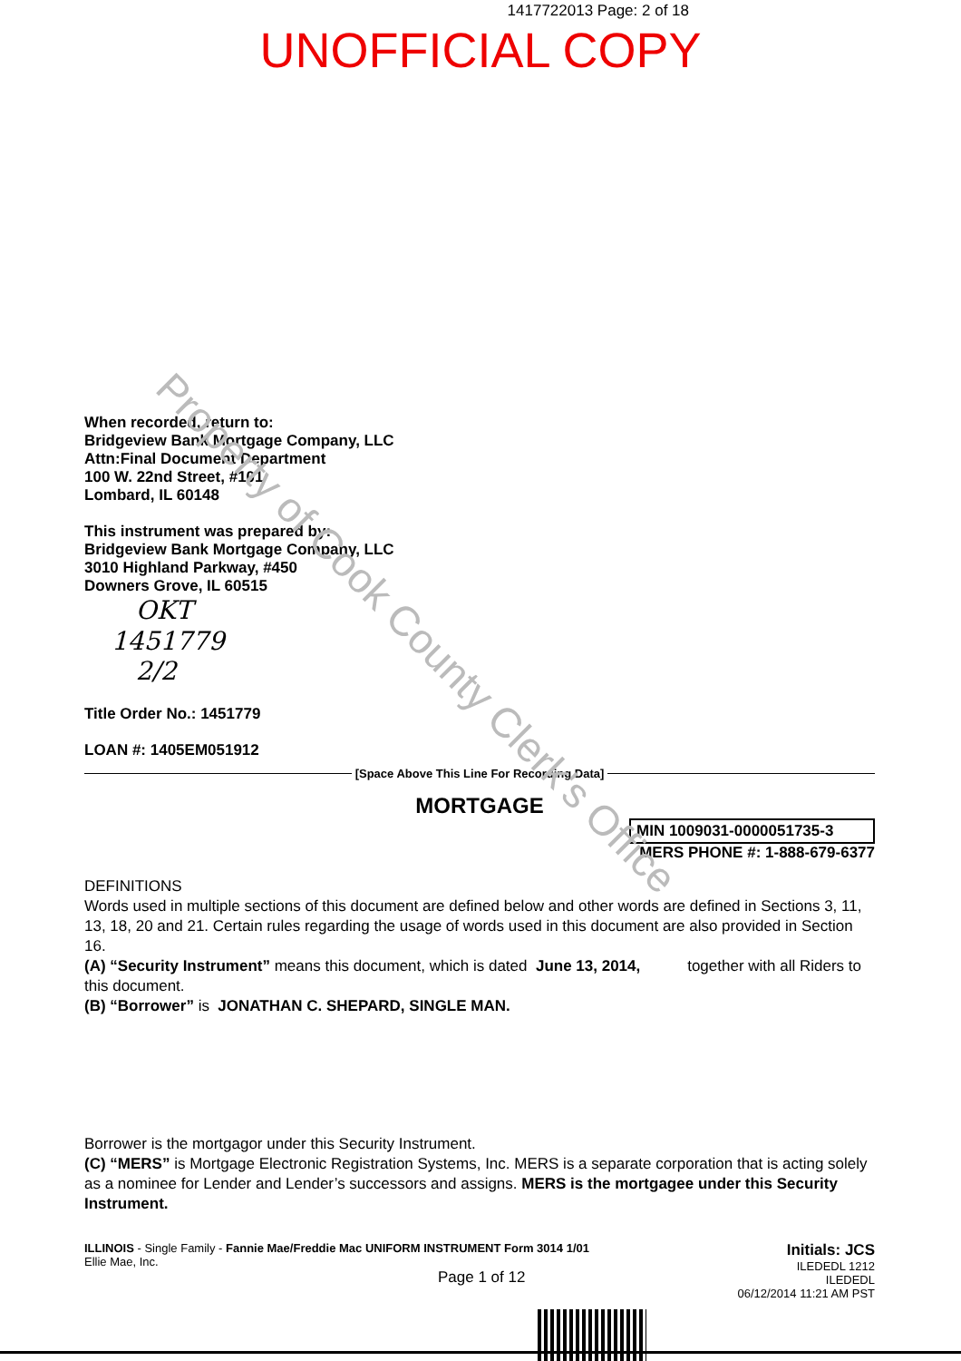1417722013 Page: 2 of 18
UNOFFICIAL COPY
Property of Cook County Clerk's Office
When recorded, return to:
Bridgeview Bank Mortgage Company, LLC
Attn:Final Document Department
100 W. 22nd Street, #101
Lombard, IL 60148
This instrument was prepared by:
Bridgeview Bank Mortgage Company, LLC
3010 Highland Parkway, #450
Downers Grove, IL 60515
OKT
1451779
2/2
Title Order No.: 1451779
LOAN #: 1405EM051912
[Space Above This Line For Recording Data]
MORTGAGE
MIN 1009031-0000051735-3
MERS PHONE #: 1-888-679-6377
DEFINITIONS
Words used in multiple sections of this document are defined below and other words are defined in Sections 3, 11, 13, 18, 20 and 21. Certain rules regarding the usage of words used in this document are also provided in Section 16.
(A) “Security Instrument” means this document, which is dated June 13, 2014, together with all Riders to this document.
(B) “Borrower” is JONATHAN C. SHEPARD, SINGLE MAN.
Borrower is the mortgagor under this Security Instrument.
(C) “MERS” is Mortgage Electronic Registration Systems, Inc. MERS is a separate corporation that is acting solely as a nominee for Lender and Lender’s successors and assigns. MERS is the mortgagee under this Security Instrument.
ILLINOIS - Single Family - Fannie Mae/Freddie Mac UNIFORM INSTRUMENT Form 3014 1/01
Ellie Mae, Inc.
Page 1 of 12
Initials: JCS
ILEDEDL 1212
ILEDEDL
06/12/2014 11:21 AM PST